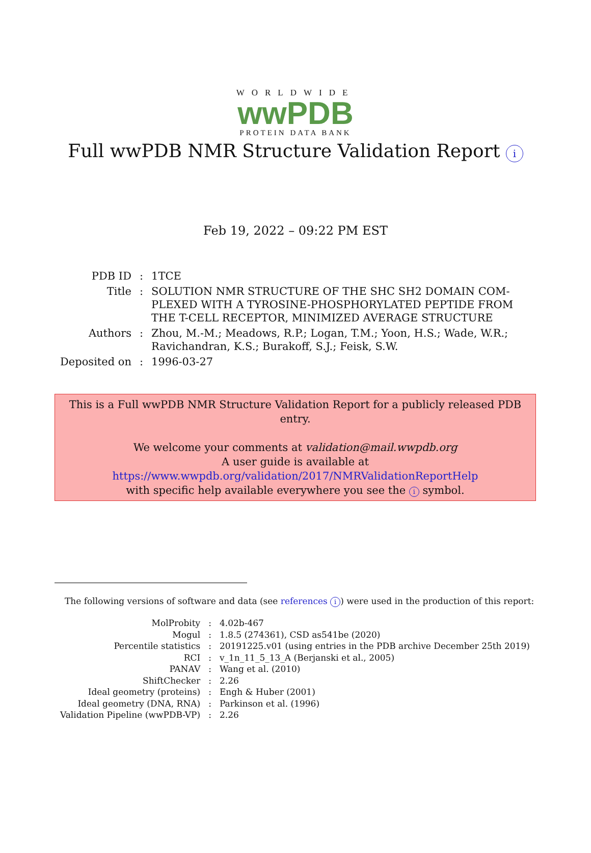WORLDWIDE
wwPDB
PROTEIN DATA BANK
Full wwPDB NMR Structure Validation Report i
Feb 19, 2022 – 09:22 PM EST
| PDB ID | : | 1TCE |
| Title | : | SOLUTION NMR STRUCTURE OF THE SHC SH2 DOMAIN COM- PLEXED WITH A TYROSINE-PHOSPHORYLATED PEPTIDE FROM THE T-CELL RECEPTOR, MINIMIZED AVERAGE STRUCTURE |
| Authors | : | Zhou, M.-M.; Meadows, R.P.; Logan, T.M.; Yoon, H.S.; Wade, W.R.; Ravichandran, K.S.; Burakoff, S.J.; Feisk, S.W. |
| Deposited on | : | 1996-03-27 |
This is a Full wwPDB NMR Structure Validation Report for a publicly released PDB entry.
We welcome your comments at validation@mail.wwpdb.org
A user guide is available at
https://www.wwpdb.org/validation/2017/NMRValidationReportHelp
with specific help available everywhere you see the i symbol.
The following versions of software and data (see references i) were used in the production of this report:
| MolProbity | : | 4.02b-467 |
| Mogul | : | 1.8.5 (274361), CSD as541be (2020) |
| Percentile statistics | : | 20191225.v01 (using entries in the PDB archive December 25th 2019) |
| RCI | : | v_1n_11_5_13_A (Berjanski et al., 2005) |
| PANAV | : | Wang et al. (2010) |
| ShiftChecker | : | 2.26 |
| Ideal geometry (proteins) | : | Engh & Huber (2001) |
| Ideal geometry (DNA, RNA) | : | Parkinson et al. (1996) |
| Validation Pipeline (wwPDB-VP) | : | 2.26 |